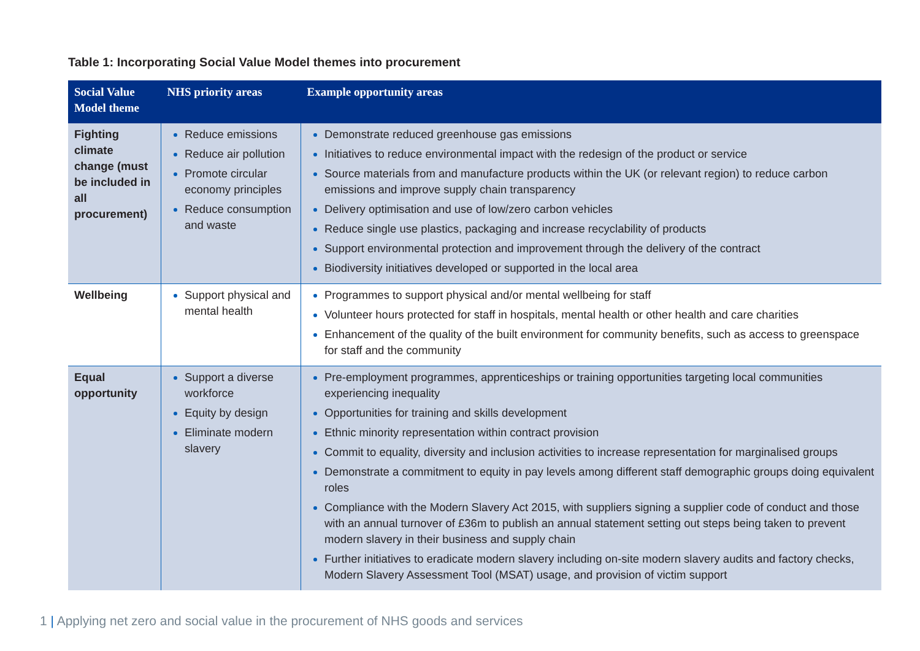Table 1: Incorporating Social Value Model themes into procurement
| Social Value Model theme | NHS priority areas | Example opportunity areas |
| --- | --- | --- |
| Fighting climate change (must be included in all procurement) | Reduce emissions Reduce air pollution Promote circular economy principles Reduce consumption and waste | Demonstrate reduced greenhouse gas emissions Initiatives to reduce environmental impact with the redesign of the product or service Source materials from and manufacture products within the UK (or relevant region) to reduce carbon emissions and improve supply chain transparency Delivery optimisation and use of low/zero carbon vehicles Reduce single use plastics, packaging and increase recyclability of products Support environmental protection and improvement through the delivery of the contract Biodiversity initiatives developed or supported in the local area |
| Wellbeing | Support physical and mental health | Programmes to support physical and/or mental wellbeing for staff Volunteer hours protected for staff in hospitals, mental health or other health and care charities Enhancement of the quality of the built environment for community benefits, such as access to greenspace for staff and the community |
| Equal opportunity | Support a diverse workforce Equity by design Eliminate modern slavery | Pre-employment programmes, apprenticeships or training opportunities targeting local communities experiencing inequality Opportunities for training and skills development Ethnic minority representation within contract provision Commit to equality, diversity and inclusion activities to increase representation for marginalised groups Demonstrate a commitment to equity in pay levels among different staff demographic groups doing equivalent roles Compliance with the Modern Slavery Act 2015, with suppliers signing a supplier code of conduct and those with an annual turnover of £36m to publish an annual statement setting out steps being taken to prevent modern slavery in their business and supply chain Further initiatives to eradicate modern slavery including on-site modern slavery audits and factory checks, Modern Slavery Assessment Tool (MSAT) usage, and provision of victim support |
1 | Applying net zero and social value in the procurement of NHS goods and services